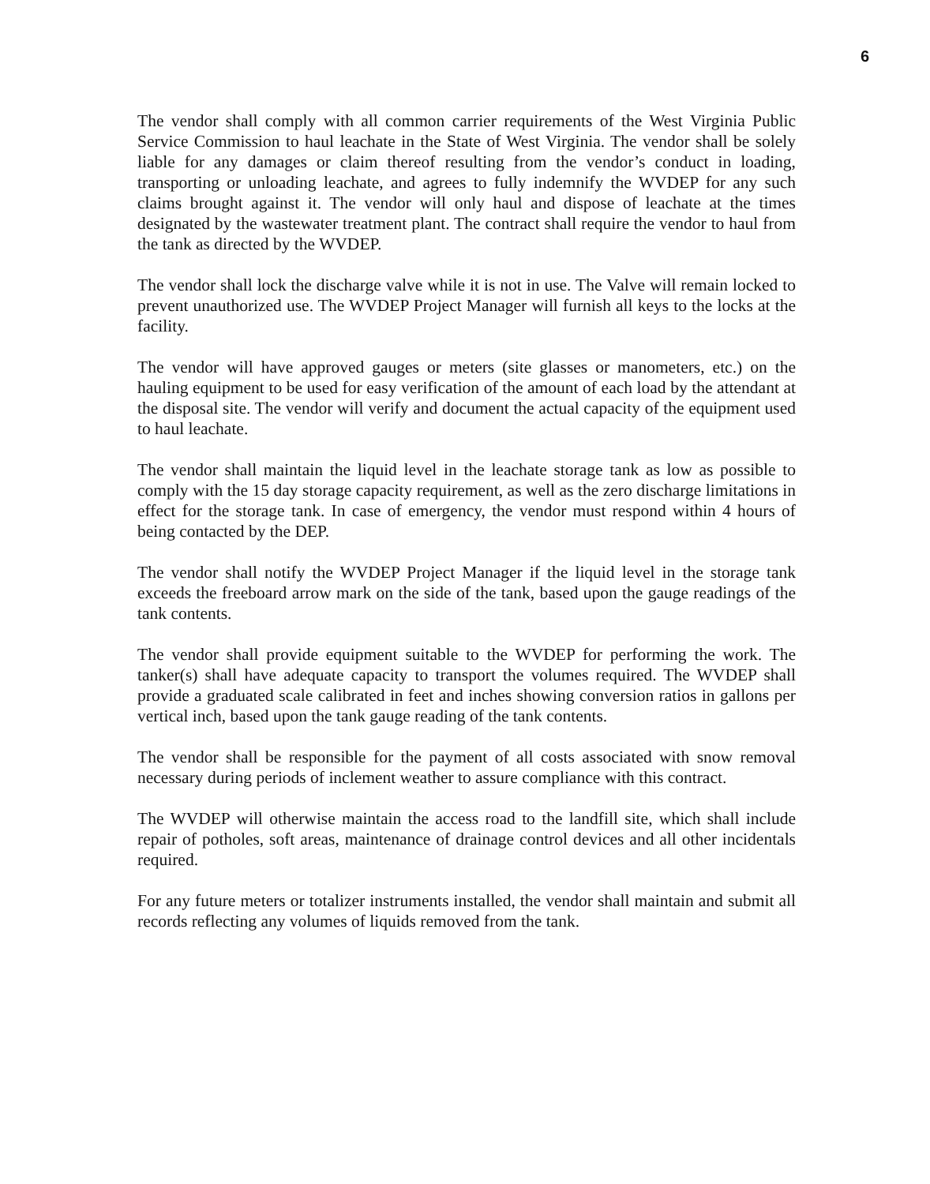6
The vendor shall comply with all common carrier requirements of the West Virginia Public Service Commission to haul leachate in the State of West Virginia. The vendor shall be solely liable for any damages or claim thereof resulting from the vendor’s conduct in loading, transporting or unloading leachate, and agrees to fully indemnify the WVDEP for any such claims brought against it. The vendor will only haul and dispose of leachate at the times designated by the wastewater treatment plant. The contract shall require the vendor to haul from the tank as directed by the WVDEP.
The vendor shall lock the discharge valve while it is not in use. The Valve will remain locked to prevent unauthorized use. The WVDEP Project Manager will furnish all keys to the locks at the facility.
The vendor will have approved gauges or meters (site glasses or manometers, etc.) on the hauling equipment to be used for easy verification of the amount of each load by the attendant at the disposal site. The vendor will verify and document the actual capacity of the equipment used to haul leachate.
The vendor shall maintain the liquid level in the leachate storage tank as low as possible to comply with the 15 day storage capacity requirement, as well as the zero discharge limitations in effect for the storage tank. In case of emergency, the vendor must respond within 4 hours of being contacted by the DEP.
The vendor shall notify the WVDEP Project Manager if the liquid level in the storage tank exceeds the freeboard arrow mark on the side of the tank, based upon the gauge readings of the tank contents.
The vendor shall provide equipment suitable to the WVDEP for performing the work. The tanker(s) shall have adequate capacity to transport the volumes required. The WVDEP shall provide a graduated scale calibrated in feet and inches showing conversion ratios in gallons per vertical inch, based upon the tank gauge reading of the tank contents.
The vendor shall be responsible for the payment of all costs associated with snow removal necessary during periods of inclement weather to assure compliance with this contract.
The WVDEP will otherwise maintain the access road to the landfill site, which shall include repair of potholes, soft areas, maintenance of drainage control devices and all other incidentals required.
For any future meters or totalizer instruments installed, the vendor shall maintain and submit all records reflecting any volumes of liquids removed from the tank.